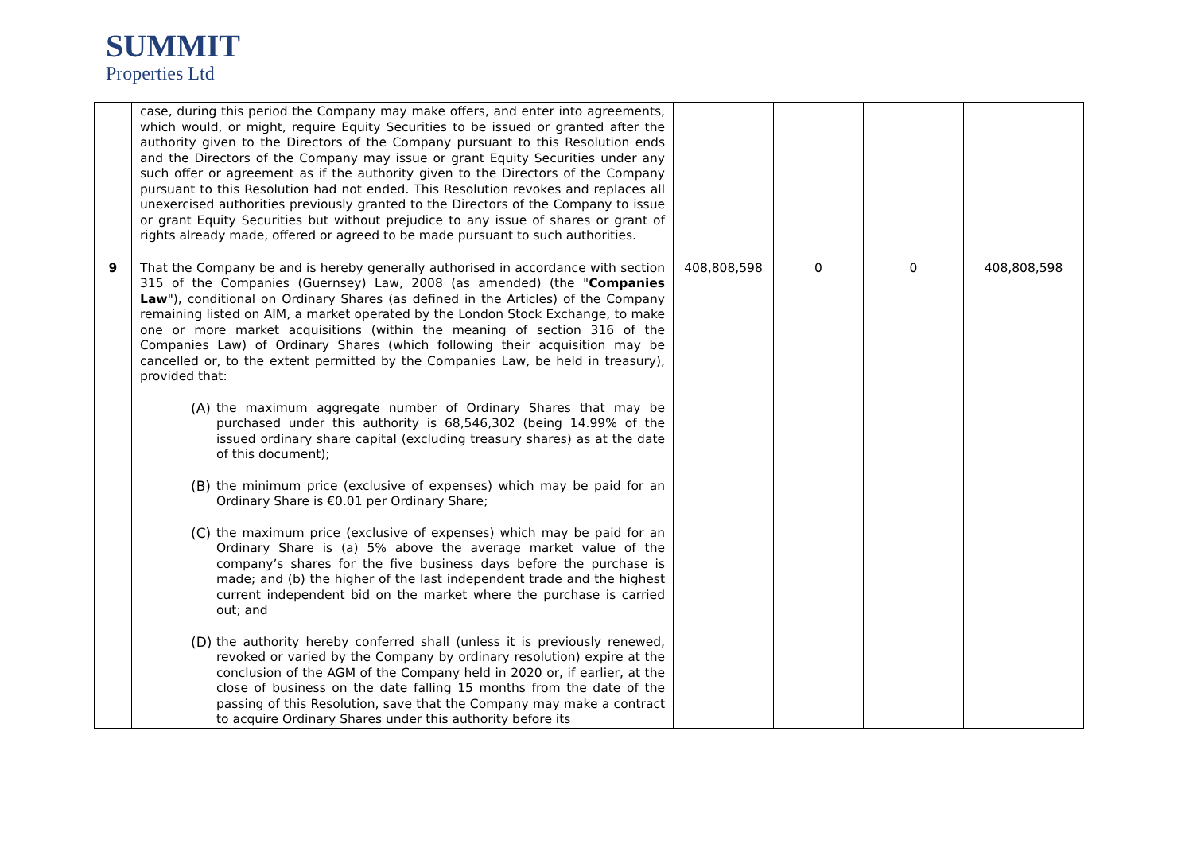SUMMIT
Properties Ltd
| | case, during this period the Company may make offers, and enter into agreements, which would, or might, require Equity Securities to be issued or granted after the authority given to the Directors of the Company pursuant to this Resolution ends and the Directors of the Company may issue or grant Equity Securities under any such offer or agreement as if the authority given to the Directors of the Company pursuant to this Resolution had not ended. This Resolution revokes and replaces all unexercised authorities previously granted to the Directors of the Company to issue or grant Equity Securities but without prejudice to any issue of shares or grant of rights already made, offered or agreed to be made pursuant to such authorities. | | | | |
| 9 | That the Company be and is hereby generally authorised in accordance with section 315 of the Companies (Guernsey) Law, 2008 (as amended) (the " Companies Law "), conditional on Ordinary Shares (as defined in the Articles) of the Company remaining listed on AIM, a market operated by the London Stock Exchange, to make one or more market acquisitions (within the meaning of section 316 of the Companies Law) of Ordinary Shares (which following their acquisition may be cancelled or, to the extent permitted by the Companies Law, be held in treasury), provided that: (A) the maximum aggregate number of Ordinary Shares that may be purchased under this authority is 68,546,302 (being 14.99% of the issued ordinary share capital (excluding treasury shares) as at the date of this document); (B) the minimum price (exclusive of expenses) which may be paid for an Ordinary Share is €0.01 per Ordinary Share; (C) the maximum price (exclusive of expenses) which may be paid for an Ordinary Share is (a) 5% above the average market value of the company’s shares for the five business days before the purchase is made; and (b) the higher of the last independent trade and the highest current independent bid on the market where the purchase is carried out; and (D) the authority hereby conferred shall (unless it is previously renewed, revoked or varied by the Company by ordinary resolution) expire at the conclusion of the AGM of the Company held in 2020 or, if earlier, at the close of business on the date falling 15 months from the date of the passing of this Resolution, save that the Company may make a contract to acquire Ordinary Shares under this authority before its | 408,808,598 | 0 | 0 | 408,808,598 |